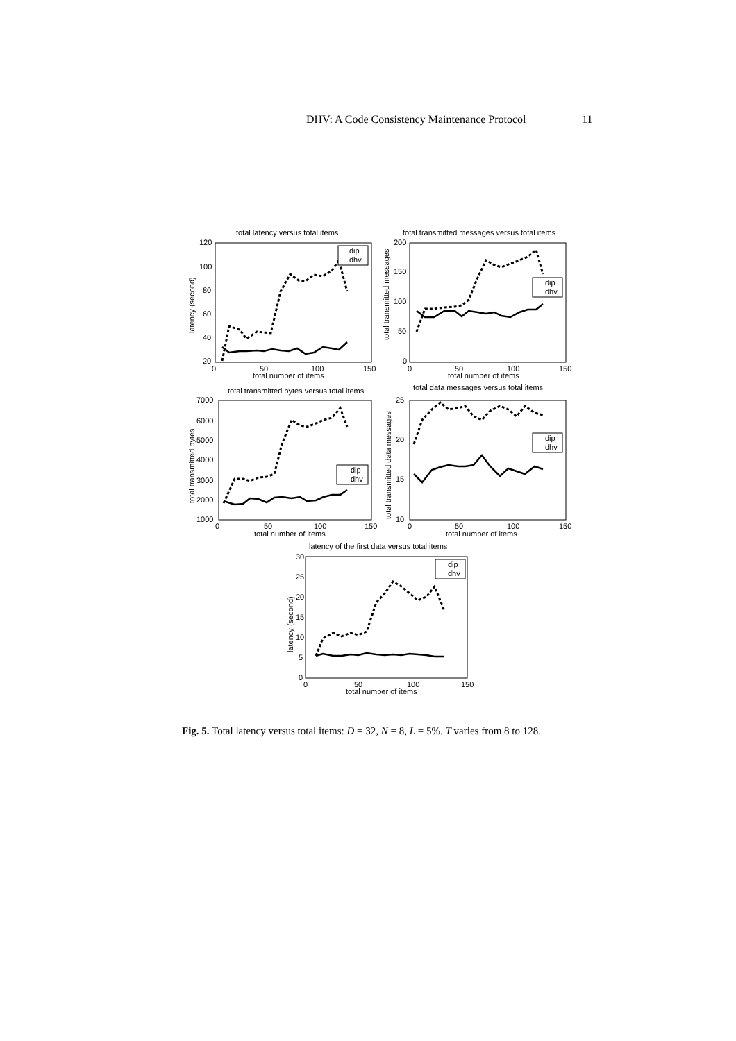DHV: A Code Consistency Maintenance Protocol 11
total latency versus total items
total transmitted messages versus total items
total transmitted bytes versus total items
total data messages versus total items
latency of the first data versus total items
total number of items
total number of items
total number of items
total number of items
total number of items
dip
dhv
dip
dhv
dip
dhv
dip
dhv
dip
dhv
120
100
80
60
40
20
200
150
100
50
0
7000
6000
5000
4000
3000
2000
1000
25
20
15
10
30
25
20
15
10
5
0
0
50
100
150
0
50
100
150
0
50
100
150
0
50
100
150
0
50
100
150
latency (second)
total transmitted messages
total transmitted bytes
total transmitted data messages
latency (second)
Fig. 5. Total latency versus total items: D = 32, N = 8, L = 5%. T varies from 8 to 128.